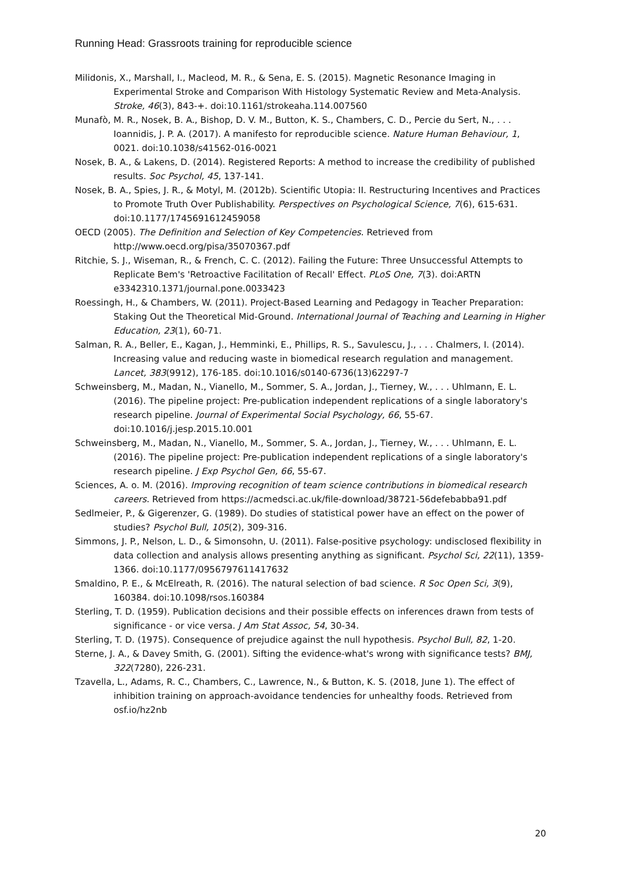Running Head: Grassroots training for reproducible science
Milidonis, X., Marshall, I., Macleod, M. R., & Sena, E. S. (2015). Magnetic Resonance Imaging in Experimental Stroke and Comparison With Histology Systematic Review and Meta-Analysis. Stroke, 46(3), 843-+. doi:10.1161/strokeaha.114.007560
Munafò, M. R., Nosek, B. A., Bishop, D. V. M., Button, K. S., Chambers, C. D., Percie du Sert, N., . . . Ioannidis, J. P. A. (2017). A manifesto for reproducible science. Nature Human Behaviour, 1, 0021. doi:10.1038/s41562-016-0021
Nosek, B. A., & Lakens, D. (2014). Registered Reports: A method to increase the credibility of published results. Soc Psychol, 45, 137-141.
Nosek, B. A., Spies, J. R., & Motyl, M. (2012b). Scientific Utopia: II. Restructuring Incentives and Practices to Promote Truth Over Publishability. Perspectives on Psychological Science, 7(6), 615-631. doi:10.1177/1745691612459058
OECD (2005). The Definition and Selection of Key Competencies. Retrieved from http://www.oecd.org/pisa/35070367.pdf
Ritchie, S. J., Wiseman, R., & French, C. C. (2012). Failing the Future: Three Unsuccessful Attempts to Replicate Bem's 'Retroactive Facilitation of Recall' Effect. PLoS One, 7(3). doi:ARTN e3342310.1371/journal.pone.0033423
Roessingh, H., & Chambers, W. (2011). Project-Based Learning and Pedagogy in Teacher Preparation: Staking Out the Theoretical Mid-Ground. International Journal of Teaching and Learning in Higher Education, 23(1), 60-71.
Salman, R. A., Beller, E., Kagan, J., Hemminki, E., Phillips, R. S., Savulescu, J., . . . Chalmers, I. (2014). Increasing value and reducing waste in biomedical research regulation and management. Lancet, 383(9912), 176-185. doi:10.1016/s0140-6736(13)62297-7
Schweinsberg, M., Madan, N., Vianello, M., Sommer, S. A., Jordan, J., Tierney, W., . . . Uhlmann, E. L. (2016). The pipeline project: Pre-publication independent replications of a single laboratory's research pipeline. Journal of Experimental Social Psychology, 66, 55-67. doi:10.1016/j.jesp.2015.10.001
Schweinsberg, M., Madan, N., Vianello, M., Sommer, S. A., Jordan, J., Tierney, W., . . . Uhlmann, E. L. (2016). The pipeline project: Pre-publication independent replications of a single laboratory's research pipeline. J Exp Psychol Gen, 66, 55-67.
Sciences, A. o. M. (2016). Improving recognition of team science contributions in biomedical research careers. Retrieved from https://acmedsci.ac.uk/file-download/38721-56defebabba91.pdf
Sedlmeier, P., & Gigerenzer, G. (1989). Do studies of statistical power have an effect on the power of studies? Psychol Bull, 105(2), 309-316.
Simmons, J. P., Nelson, L. D., & Simonsohn, U. (2011). False-positive psychology: undisclosed flexibility in data collection and analysis allows presenting anything as significant. Psychol Sci, 22(11), 1359-1366. doi:10.1177/0956797611417632
Smaldino, P. E., & McElreath, R. (2016). The natural selection of bad science. R Soc Open Sci, 3(9), 160384. doi:10.1098/rsos.160384
Sterling, T. D. (1959). Publication decisions and their possible effects on inferences drawn from tests of significance - or vice versa. J Am Stat Assoc, 54, 30-34.
Sterling, T. D. (1975). Consequence of prejudice against the null hypothesis. Psychol Bull, 82, 1-20.
Sterne, J. A., & Davey Smith, G. (2001). Sifting the evidence-what's wrong with significance tests? BMJ, 322(7280), 226-231.
Tzavella, L., Adams, R. C., Chambers, C., Lawrence, N., & Button, K. S. (2018, June 1). The effect of inhibition training on approach-avoidance tendencies for unhealthy foods. Retrieved from osf.io/hz2nb
20